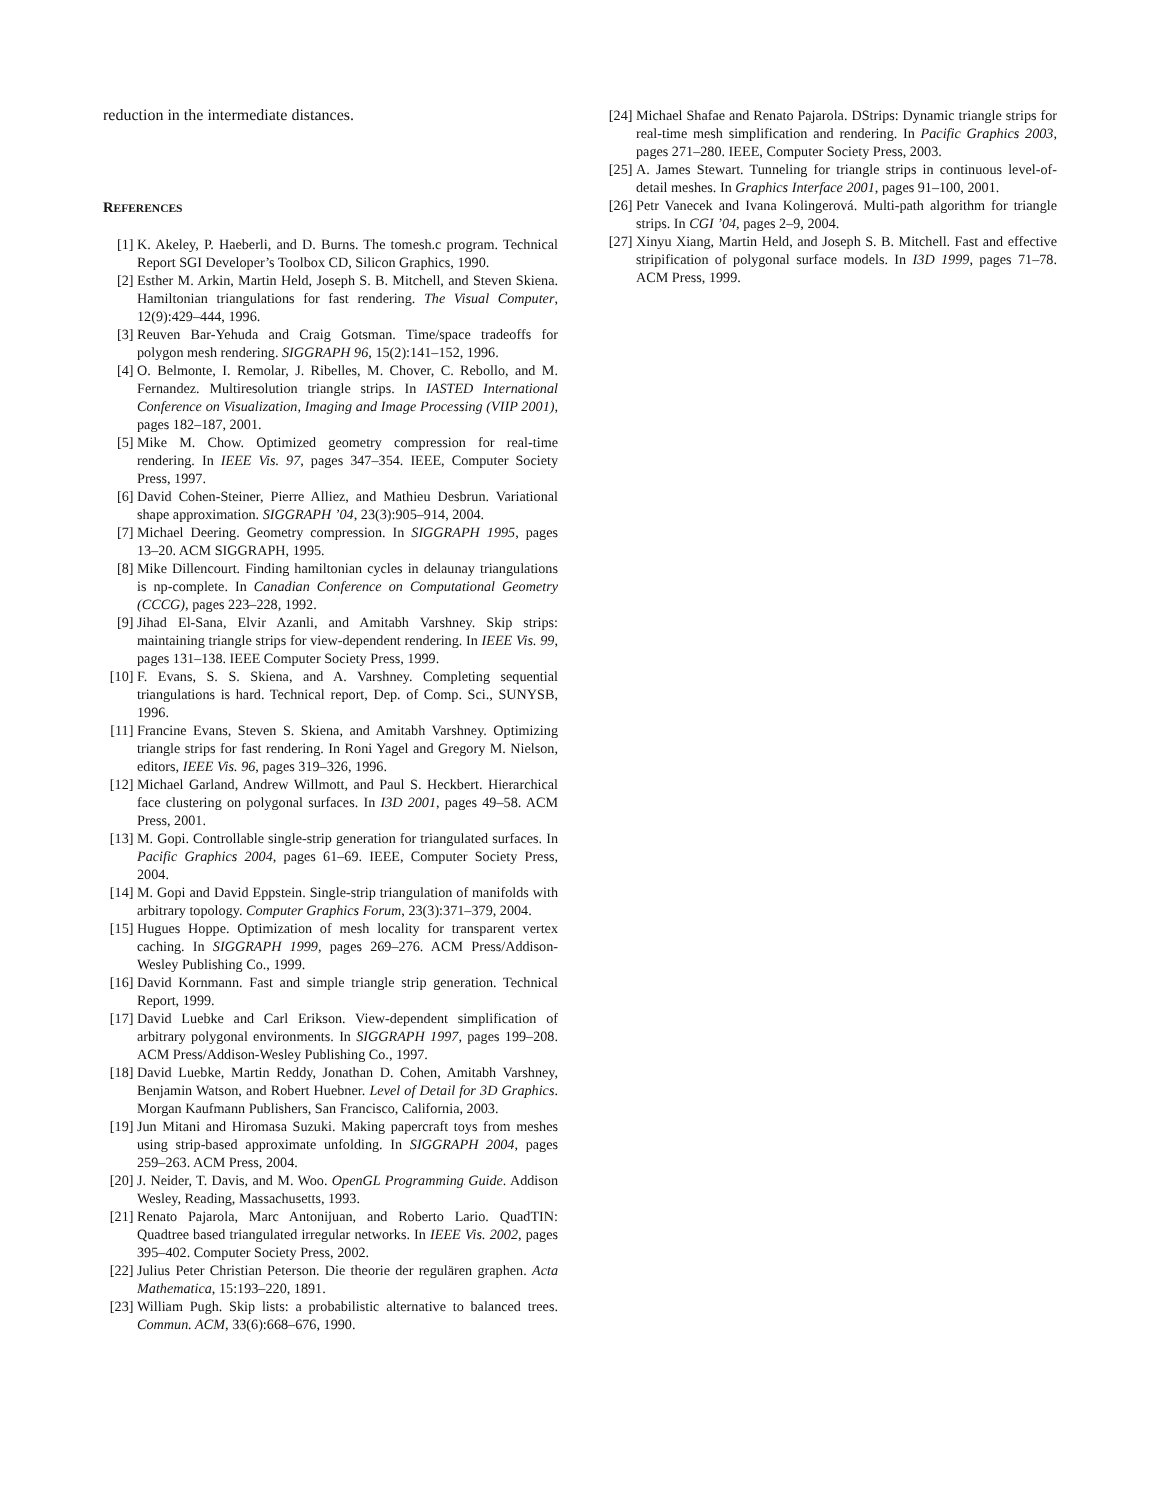reduction in the intermediate distances.
REFERENCES
[1] K. Akeley, P. Haeberli, and D. Burns. The tomesh.c program. Technical Report SGI Developer’s Toolbox CD, Silicon Graphics, 1990.
[2] Esther M. Arkin, Martin Held, Joseph S. B. Mitchell, and Steven Skiena. Hamiltonian triangulations for fast rendering. The Visual Computer, 12(9):429–444, 1996.
[3] Reuven Bar-Yehuda and Craig Gotsman. Time/space tradeoffs for polygon mesh rendering. SIGGRAPH 96, 15(2):141–152, 1996.
[4] O. Belmonte, I. Remolar, J. Ribelles, M. Chover, C. Rebollo, and M. Fernandez. Multiresolution triangle strips. In IASTED International Conference on Visualization, Imaging and Image Processing (VIIP 2001), pages 182–187, 2001.
[5] Mike M. Chow. Optimized geometry compression for real-time rendering. In IEEE Vis. 97, pages 347–354. IEEE, Computer Society Press, 1997.
[6] David Cohen-Steiner, Pierre Alliez, and Mathieu Desbrun. Variational shape approximation. SIGGRAPH ’04, 23(3):905–914, 2004.
[7] Michael Deering. Geometry compression. In SIGGRAPH 1995, pages 13–20. ACM SIGGRAPH, 1995.
[8] Mike Dillencourt. Finding hamiltonian cycles in delaunay triangulations is np-complete. In Canadian Conference on Computational Geometry (CCCG), pages 223–228, 1992.
[9] Jihad El-Sana, Elvir Azanli, and Amitabh Varshney. Skip strips: maintaining triangle strips for view-dependent rendering. In IEEE Vis. 99, pages 131–138. IEEE Computer Society Press, 1999.
[10]
F. Evans, S. S. Skiena, and A. Varshney. Completing sequential triangulations is hard. Technical report, Dep. of Comp. Sci., SUNYSB, 1996.
[11]
Francine Evans, Steven S. Skiena, and Amitabh Varshney. Optimizing triangle strips for fast rendering. In Roni Yagel and Gregory M. Nielson, editors, IEEE Vis. 96, pages 319–326, 1996.
[12]
Michael Garland, Andrew Willmott, and Paul S. Heckbert. Hierarchical face clustering on polygonal surfaces. In I3D 2001, pages 49–58. ACM Press, 2001.
[13]
M. Gopi. Controllable single-strip generation for triangulated surfaces. In Pacific Graphics 2004, pages 61–69. IEEE, Computer Society Press, 2004.
[14]
M. Gopi and David Eppstein. Single-strip triangulation of manifolds with arbitrary topology. Computer Graphics Forum, 23(3):371–379, 2004.
[15]
Hugues Hoppe. Optimization of mesh locality for transparent vertex caching. In SIGGRAPH 1999, pages 269–276. ACM Press/Addison-Wesley Publishing Co., 1999.
[16]
David Kornmann. Fast and simple triangle strip generation. Technical Report, 1999.
[17]
David Luebke and Carl Erikson. View-dependent simplification of arbitrary polygonal environments. In SIGGRAPH 1997, pages 199–208. ACM Press/Addison-Wesley Publishing Co., 1997.
[18]
David Luebke, Martin Reddy, Jonathan D. Cohen, Amitabh Varshney, Benjamin Watson, and Robert Huebner. Level of Detail for 3D Graphics. Morgan Kaufmann Publishers, San Francisco, California, 2003.
[19]
Jun Mitani and Hiromasa Suzuki. Making papercraft toys from meshes using strip-based approximate unfolding. In SIGGRAPH 2004, pages 259–263. ACM Press, 2004.
[20]
J. Neider, T. Davis, and M. Woo. OpenGL Programming Guide. Addison Wesley, Reading, Massachusetts, 1993.
[21]
Renato Pajarola, Marc Antonijuan, and Roberto Lario. QuadTIN: Quadtree based triangulated irregular networks. In IEEE Vis. 2002, pages 395–402. Computer Society Press, 2002.
[22]
Julius Peter Christian Peterson. Die theorie der regulären graphen. Acta Mathematica, 15:193–220, 1891.
[23]
William Pugh. Skip lists: a probabilistic alternative to balanced trees. Commun. ACM, 33(6):668–676, 1990.
[24]
Michael Shafae and Renato Pajarola. DStrips: Dynamic triangle strips for real-time mesh simplification and rendering. In Pacific Graphics 2003, pages 271–280. IEEE, Computer Society Press, 2003.
[25]
A. James Stewart. Tunneling for triangle strips in continuous level-of-detail meshes. In Graphics Interface 2001, pages 91–100, 2001.
[26]
Petr Vanecek and Ivana Kolingerová. Multi-path algorithm for triangle strips. In CGI ’04, pages 2–9, 2004.
[27]
Xinyu Xiang, Martin Held, and Joseph S. B. Mitchell. Fast and effective stripification of polygonal surface models. In I3D 1999, pages 71–78. ACM Press, 1999.